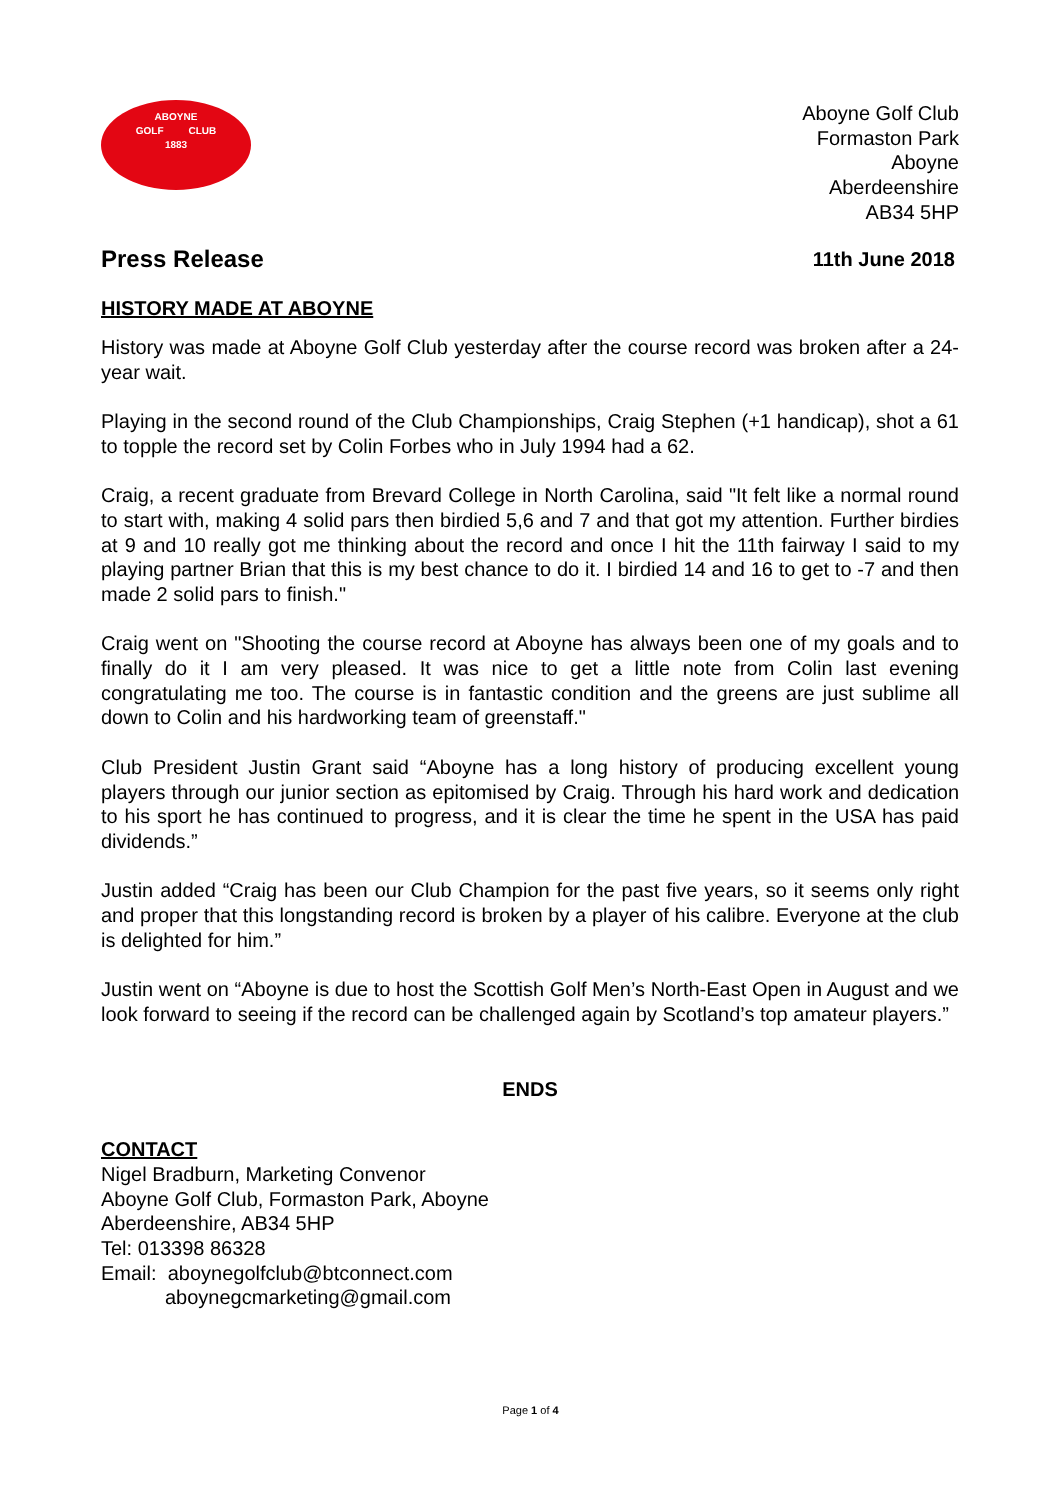ABOYNE
GOLF CLUB
1883
Aboyne Golf Club
Formaston Park
Aboyne
Aberdeenshire
AB34 5HP
Press Release
11th June 2018
HISTORY MADE AT ABOYNE
History was made at Aboyne Golf Club yesterday after the course record was broken after a 24-year wait.
Playing in the second round of the Club Championships, Craig Stephen (+1 handicap), shot a 61 to topple the record set by Colin Forbes who in July 1994 had a 62.
Craig, a recent graduate from Brevard College in North Carolina, said "It felt like a normal round to start with, making 4 solid pars then birdied 5,6 and 7 and that got my attention. Further birdies at 9 and 10 really got me thinking about the record and once I hit the 11th fairway I said to my playing partner Brian that this is my best chance to do it. I birdied 14 and 16 to get to -7 and then made 2 solid pars to finish."
Craig went on "Shooting the course record at Aboyne has always been one of my goals and to finally do it I am very pleased. It was nice to get a little note from Colin last evening congratulating me too. The course is in fantastic condition and the greens are just sublime all down to Colin and his hardworking team of greenstaff."
Club President Justin Grant said “Aboyne has a long history of producing excellent young players through our junior section as epitomised by Craig. Through his hard work and dedication to his sport he has continued to progress, and it is clear the time he spent in the USA has paid dividends.”
Justin added “Craig has been our Club Champion for the past five years, so it seems only right and proper that this longstanding record is broken by a player of his calibre. Everyone at the club is delighted for him.”
Justin went on “Aboyne is due to host the Scottish Golf Men’s North-East Open in August and we look forward to seeing if the record can be challenged again by Scotland’s top amateur players.”
ENDS
CONTACT
Nigel Bradburn, Marketing Convenor
Aboyne Golf Club, Formaston Park, Aboyne
Aberdeenshire, AB34 5HP
Tel: 013398 86328
Email: aboynegolfclub@btconnect.com
aboynegcmarketing@gmail.com
Page 1 of 4